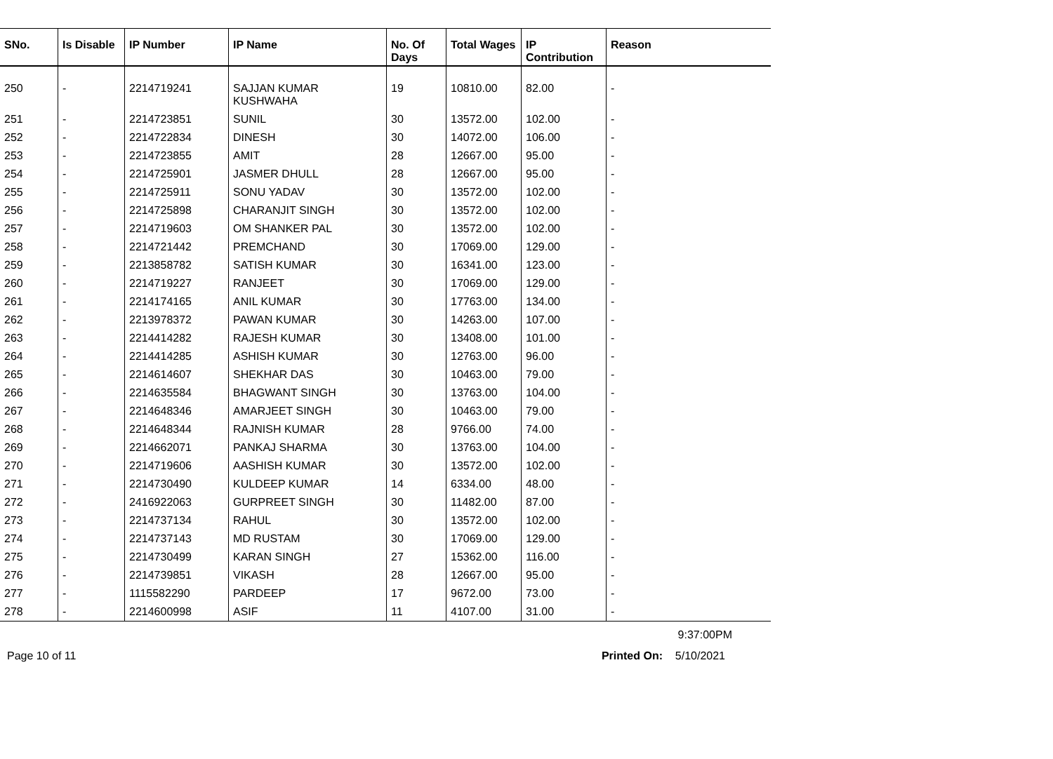| SNo. | Is Disable | IP Number | IP Name | No. Of Days | Total Wages | IP Contribution | Reason |
| --- | --- | --- | --- | --- | --- | --- | --- |
| 250 | - | 2214719241 | SAJJAN KUMAR KUSHWAHA | 19 | 10810.00 | 82.00 | - |
| 251 | - | 2214723851 | SUNIL | 30 | 13572.00 | 102.00 | - |
| 252 | - | 2214722834 | DINESH | 30 | 14072.00 | 106.00 | - |
| 253 | - | 2214723855 | AMIT | 28 | 12667.00 | 95.00 | - |
| 254 | - | 2214725901 | JASMER DHULL | 28 | 12667.00 | 95.00 | - |
| 255 | - | 2214725911 | SONU YADAV | 30 | 13572.00 | 102.00 | - |
| 256 | - | 2214725898 | CHARANJIT SINGH | 30 | 13572.00 | 102.00 | - |
| 257 | - | 2214719603 | OM SHANKER PAL | 30 | 13572.00 | 102.00 | - |
| 258 | - | 2214721442 | PREMCHAND | 30 | 17069.00 | 129.00 | - |
| 259 | - | 2213858782 | SATISH KUMAR | 30 | 16341.00 | 123.00 | - |
| 260 | - | 2214719227 | RANJEET | 30 | 17069.00 | 129.00 | - |
| 261 | - | 2214174165 | ANIL KUMAR | 30 | 17763.00 | 134.00 | - |
| 262 | - | 2213978372 | PAWAN KUMAR | 30 | 14263.00 | 107.00 | - |
| 263 | - | 2214414282 | RAJESH KUMAR | 30 | 13408.00 | 101.00 | - |
| 264 | - | 2214414285 | ASHISH KUMAR | 30 | 12763.00 | 96.00 | - |
| 265 | - | 2214614607 | SHEKHAR DAS | 30 | 10463.00 | 79.00 | - |
| 266 | - | 2214635584 | BHAGWANT SINGH | 30 | 13763.00 | 104.00 | - |
| 267 | - | 2214648346 | AMARJEET SINGH | 30 | 10463.00 | 79.00 | - |
| 268 | - | 2214648344 | RAJNISH KUMAR | 28 | 9766.00 | 74.00 | - |
| 269 | - | 2214662071 | PANKAJ SHARMA | 30 | 13763.00 | 104.00 | - |
| 270 | - | 2214719606 | AASHISH KUMAR | 30 | 13572.00 | 102.00 | - |
| 271 | - | 2214730490 | KULDEEP KUMAR | 14 | 6334.00 | 48.00 | - |
| 272 | - | 2416922063 | GURPREET SINGH | 30 | 11482.00 | 87.00 | - |
| 273 | - | 2214737134 | RAHUL | 30 | 13572.00 | 102.00 | - |
| 274 | - | 2214737143 | MD RUSTAM | 30 | 17069.00 | 129.00 | - |
| 275 | - | 2214730499 | KARAN SINGH | 27 | 15362.00 | 116.00 | - |
| 276 | - | 2214739851 | VIKASH | 28 | 12667.00 | 95.00 | - |
| 277 | - | 1115582290 | PARDEEP | 17 | 9672.00 | 73.00 | - |
| 278 | - | 2214600998 | ASIF | 11 | 4107.00 | 31.00 | - |
9:37:00PM
Page 10 of 11 Printed On: 5/10/2021